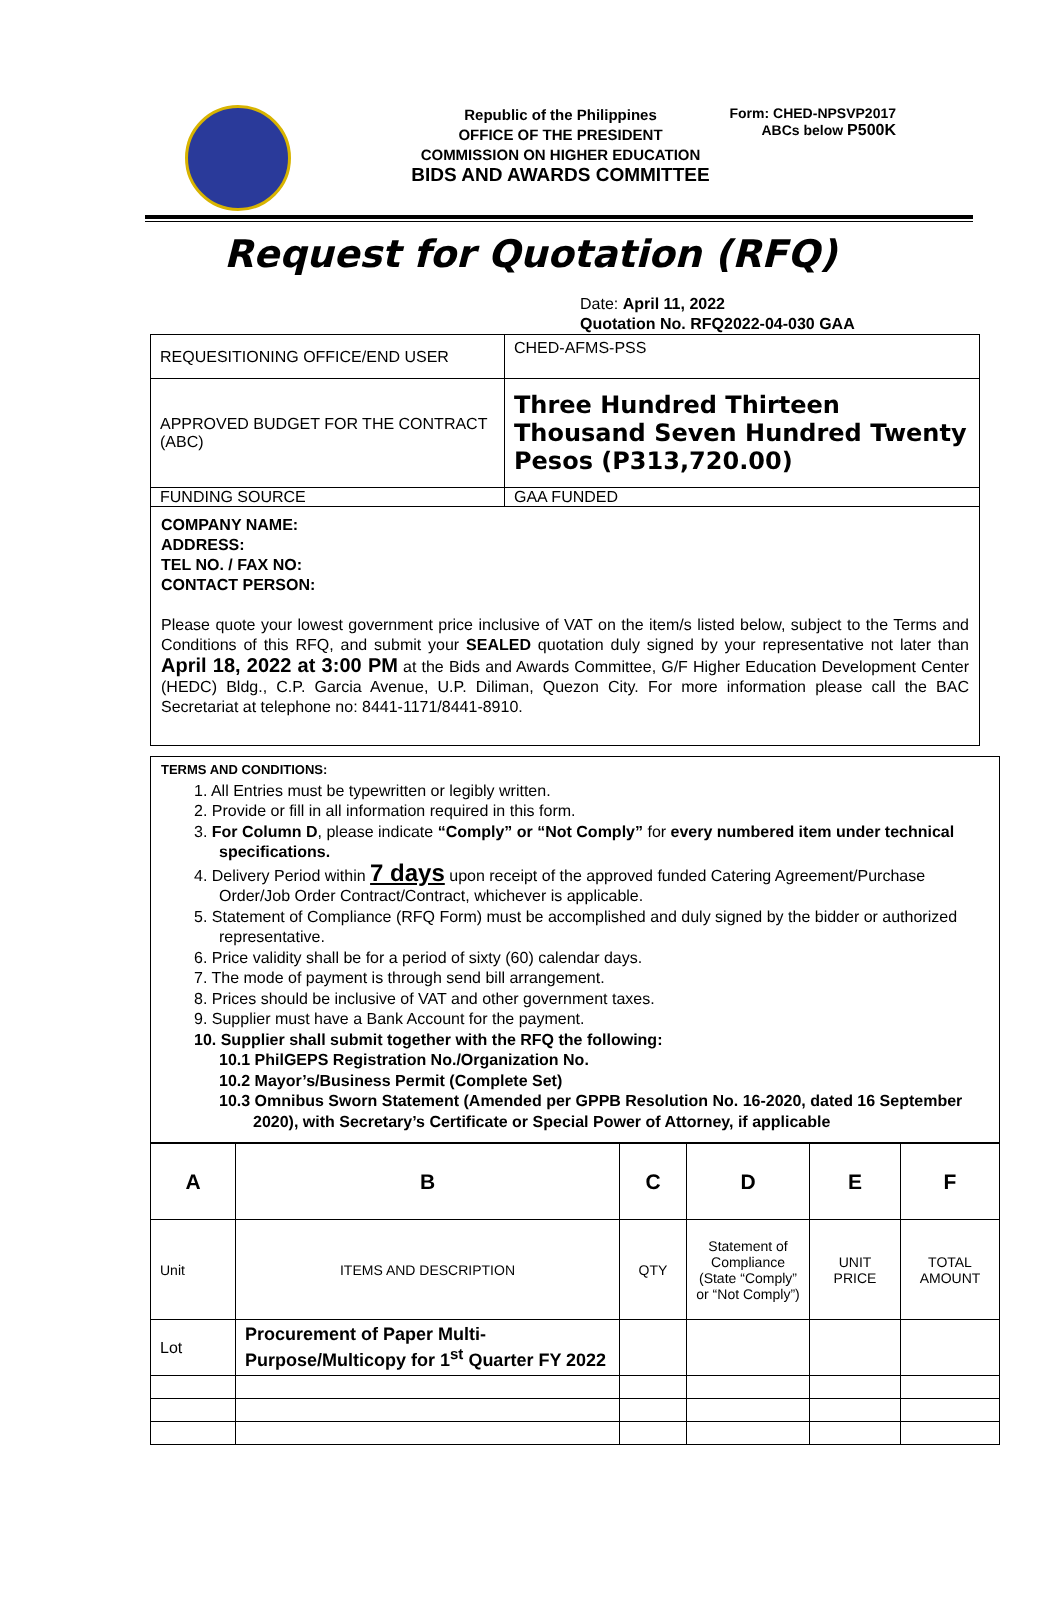Republic of the Philippines
OFFICE OF THE PRESIDENT
COMMISSION ON HIGHER EDUCATION
BIDS AND AWARDS COMMITTEE
Form: CHED-NPSVP2017
ABCs below P500K
Request for Quotation (RFQ)
Date: April 11, 2022
Quotation No. RFQ2022-04-030 GAA
| REQUESITIONING OFFICE/END USER | CHED-AFMS-PSS |
| APPROVED BUDGET FOR THE CONTRACT (ABC) | Three Hundred Thirteen Thousand Seven Hundred Twenty Pesos (P313,720.00) |
| FUNDING SOURCE | GAA FUNDED |
COMPANY NAME:
ADDRESS:
TEL NO. / FAX NO:
CONTACT PERSON:
Please quote your lowest government price inclusive of VAT on the item/s listed below, subject to the Terms and Conditions of this RFQ, and submit your SEALED quotation duly signed by your representative not later than April 18, 2022 at 3:00 PM at the Bids and Awards Committee, G/F Higher Education Development Center (HEDC) Bldg., C.P. Garcia Avenue, U.P. Diliman, Quezon City. For more information please call the BAC Secretariat at telephone no: 8441-1171/8441-8910.
TERMS AND CONDITIONS:
1. All Entries must be typewritten or legibly written.
2. Provide or fill in all information required in this form.
3. For Column D, please indicate “Comply” or “Not Comply” for every numbered item under technical specifications.
4. Delivery Period within 7 days upon receipt of the approved funded Catering Agreement/Purchase Order/Job Order Contract/Contract, whichever is applicable.
5. Statement of Compliance (RFQ Form) must be accomplished and duly signed by the bidder or authorized representative.
6. Price validity shall be for a period of sixty (60) calendar days.
7. The mode of payment is through send bill arrangement.
8. Prices should be inclusive of VAT and other government taxes.
9. Supplier must have a Bank Account for the payment.
10. Supplier shall submit together with the RFQ the following:
10.1 PhilGEPS Registration No./Organization No.
10.2 Mayor’s/Business Permit (Complete Set)
10.3 Omnibus Sworn Statement (Amended per GPPB Resolution No. 16-2020, dated 16 September 2020), with Secretary’s Certificate or Special Power of Attorney, if applicable
| A | B | C | D | E | F |
| --- | --- | --- | --- | --- | --- |
| Unit | ITEMS AND DESCRIPTION | QTY | Statement of Compliance (State “Comply” or “Not Comply”) | UNIT PRICE | TOTAL AMOUNT |
| Lot | Procurement of Paper Multi-Purpose/Multicopy for 1<sup>st</sup> Quarter FY 2022 | | | | |